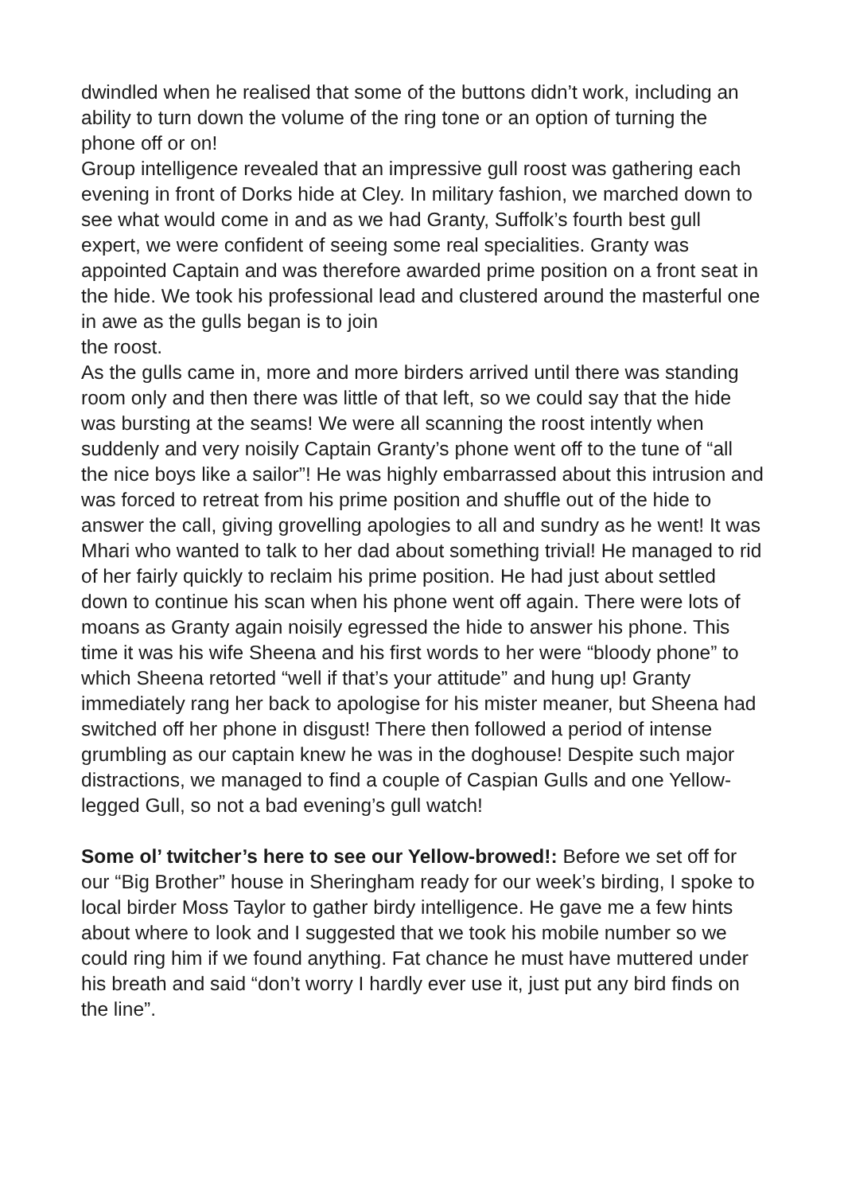dwindled when he realised that some of the buttons didn’t work, including an ability to turn down the volume of the ring tone or an option of turning the phone off or on!
Group intelligence revealed that an impressive gull roost was gathering each evening in front of Dorks hide at Cley. In military fashion, we marched down to see what would come in and as we had Granty, Suffolk’s fourth best gull expert, we were confident of seeing some real specialities. Granty was appointed Captain and was therefore awarded prime position on a front seat in the hide. We took his professional lead and clustered around the masterful one in awe as the gulls began is to join
the roost.
As the gulls came in, more and more birders arrived until there was standing room only and then there was little of that left, so we could say that the hide was bursting at the seams! We were all scanning the roost intently when suddenly and very noisily Captain Granty’s phone went off to the tune of “all the nice boys like a sailor”! He was highly embarrassed about this intrusion and was forced to retreat from his prime position and shuffle out of the hide to answer the call, giving grovelling apologies to all and sundry as he went! It was Mhari who wanted to talk to her dad about something trivial! He managed to rid of her fairly quickly to reclaim his prime position. He had just about settled down to continue his scan when his phone went off again. There were lots of moans as Granty again noisily egressed the hide to answer his phone. This time it was his wife Sheena and his first words to her were “bloody phone” to which Sheena retorted “well if that’s your attitude” and hung up! Granty immediately rang her back to apologise for his mister meaner, but Sheena had switched off her phone in disgust! There then followed a period of intense grumbling as our captain knew he was in the doghouse! Despite such major distractions, we managed to find a couple of Caspian Gulls and one Yellow-legged Gull, so not a bad evening’s gull watch!
Some ol’ twitcher’s here to see our Yellow-browed!: Before we set off for our “Big Brother” house in Sheringham ready for our week’s birding, I spoke to local birder Moss Taylor to gather birdy intelligence. He gave me a few hints about where to look and I suggested that we took his mobile number so we could ring him if we found anything. Fat chance he must have muttered under his breath and said “don’t worry I hardly ever use it, just put any bird finds on the line”.